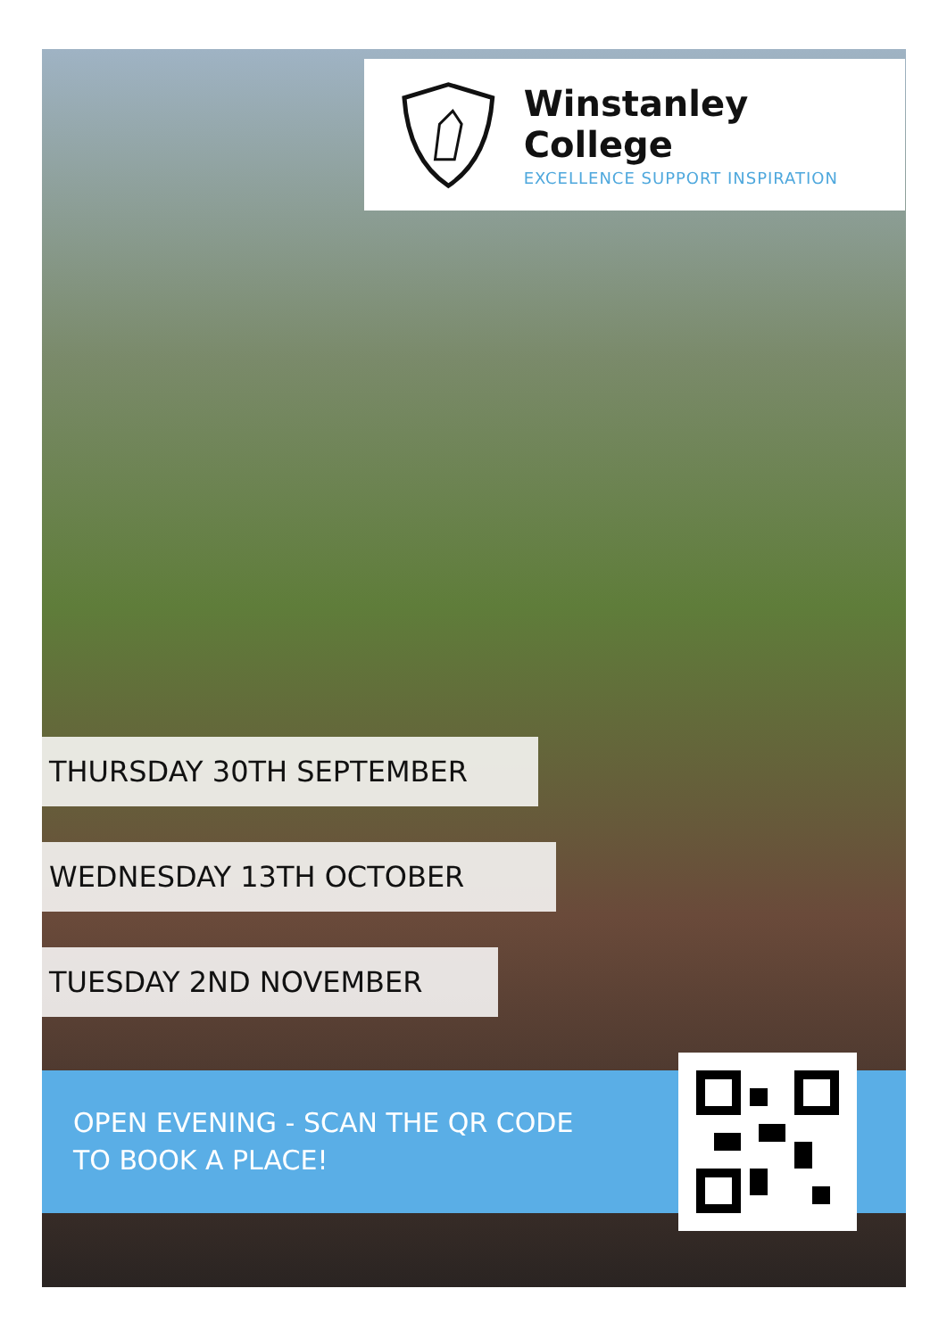Winstanley College
EXCELLENCE SUPPORT INSPIRATION
THURSDAY 30TH SEPTEMBER
WEDNESDAY 13TH OCTOBER
TUESDAY 2ND NOVEMBER
OPEN EVENING - SCAN THE QR CODE
TO BOOK A PLACE!